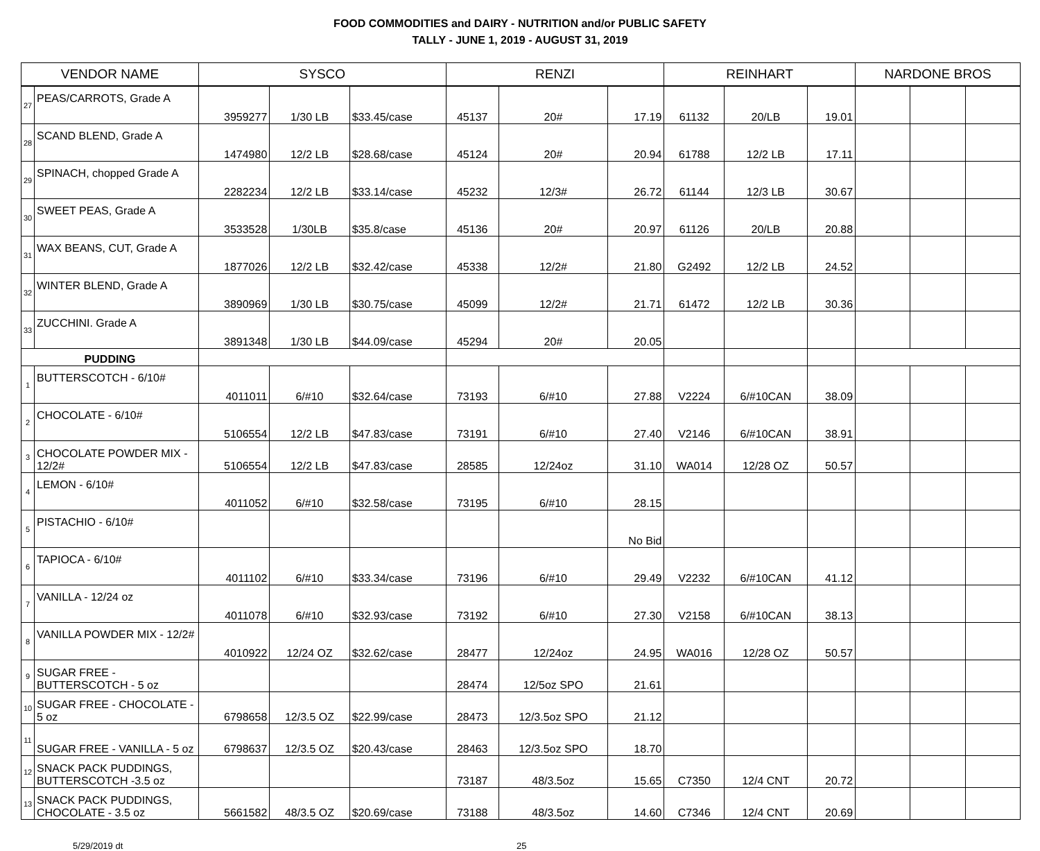FOOD COMMODITIES and DAIRY - NUTRITION and/or PUBLIC SAFETY
TALLY - JUNE 1, 2019 - AUGUST 31, 2019
| VENDOR NAME | | SYSCO | | | RENZI | | | REINHART | | | NARDONE BROS | | |
| --- | --- | --- | --- | --- | --- | --- | --- | --- | --- | --- | --- | --- | --- |
| 27 | PEAS/CARROTS, Grade A | 3959277 | 1/30 LB | $33.45/case | 45137 | 20# | 17.19 | 61132 | 20/LB | 19.01 | | | |
| 28 | SCAND BLEND, Grade A | 1474980 | 12/2 LB | $28.68/case | 45124 | 20# | 20.94 | 61788 | 12/2 LB | 17.11 | | | |
| 29 | SPINACH, chopped Grade A | 2282234 | 12/2 LB | $33.14/case | 45232 | 12/3# | 26.72 | 61144 | 12/3 LB | 30.67 | | | |
| 30 | SWEET PEAS, Grade A | 3533528 | 1/30LB | $35.8/case | 45136 | 20# | 20.97 | 61126 | 20/LB | 20.88 | | | |
| 31 | WAX BEANS, CUT, Grade A | 1877026 | 12/2 LB | $32.42/case | 45338 | 12/2# | 21.80 | G2492 | 12/2 LB | 24.52 | | | |
| 32 | WINTER BLEND, Grade A | 3890969 | 1/30 LB | $30.75/case | 45099 | 12/2# | 21.71 | 61472 | 12/2 LB | 30.36 | | | |
| 33 | ZUCCHINI. Grade A | 3891348 | 1/30 LB | $44.09/case | 45294 | 20# | 20.05 | | | | | | |
| PUDDING | | | | | | | | | | | | | |
| 1 | BUTTERSCOTCH - 6/10# | 4011011 | 6/#10 | $32.64/case | 73193 | 6/#10 | 27.88 | V2224 | 6/#10CAN | 38.09 | | | |
| 2 | CHOCOLATE - 6/10# | 5106554 | 12/2 LB | $47.83/case | 73191 | 6/#10 | 27.40 | V2146 | 6/#10CAN | 38.91 | | | |
| 3 | CHOCOLATE POWDER MIX - 12/2# | 5106554 | 12/2 LB | $47.83/case | 28585 | 12/24oz | 31.10 | WA014 | 12/28 OZ | 50.57 | | | |
| 4 | LEMON - 6/10# | 4011052 | 6/#10 | $32.58/case | 73195 | 6/#10 | 28.15 | | | | | | |
| 5 | PISTACHIO - 6/10# | | | | | | No Bid | | | | | | |
| 6 | TAPIOCA - 6/10# | 4011102 | 6/#10 | $33.34/case | 73196 | 6/#10 | 29.49 | V2232 | 6/#10CAN | 41.12 | | | |
| 7 | VANILLA - 12/24 oz | 4011078 | 6/#10 | $32.93/case | 73192 | 6/#10 | 27.30 | V2158 | 6/#10CAN | 38.13 | | | |
| 8 | VANILLA POWDER MIX - 12/2# | 4010922 | 12/24 OZ | $32.62/case | 28477 | 12/24oz | 24.95 | WA016 | 12/28 OZ | 50.57 | | | |
| 9 | SUGAR FREE - BUTTERSCOTCH - 5 oz | | | | 28474 | 12/5oz SPO | 21.61 | | | | | | |
| 10 | SUGAR FREE - CHOCOLATE - 5 oz | 6798658 | 12/3.5 OZ | $22.99/case | 28473 | 12/3.5oz SPO | 21.12 | | | | | | |
| 11 | SUGAR FREE - VANILLA - 5 oz | 6798637 | 12/3.5 OZ | $20.43/case | 28463 | 12/3.5oz SPO | 18.70 | | | | | | |
| 12 | SNACK PACK PUDDINGS, BUTTERSCOTCH -3.5 oz | | | | 73187 | 48/3.5oz | 15.65 | C7350 | 12/4 CNT | 20.72 | | | |
| 13 | SNACK PACK PUDDINGS, CHOCOLATE - 3.5 oz | 5661582 | 48/3.5 OZ | $20.69/case | 73188 | 48/3.5oz | 14.60 | C7346 | 12/4 CNT | 20.69 | | | |
5/29/2019 dt 25